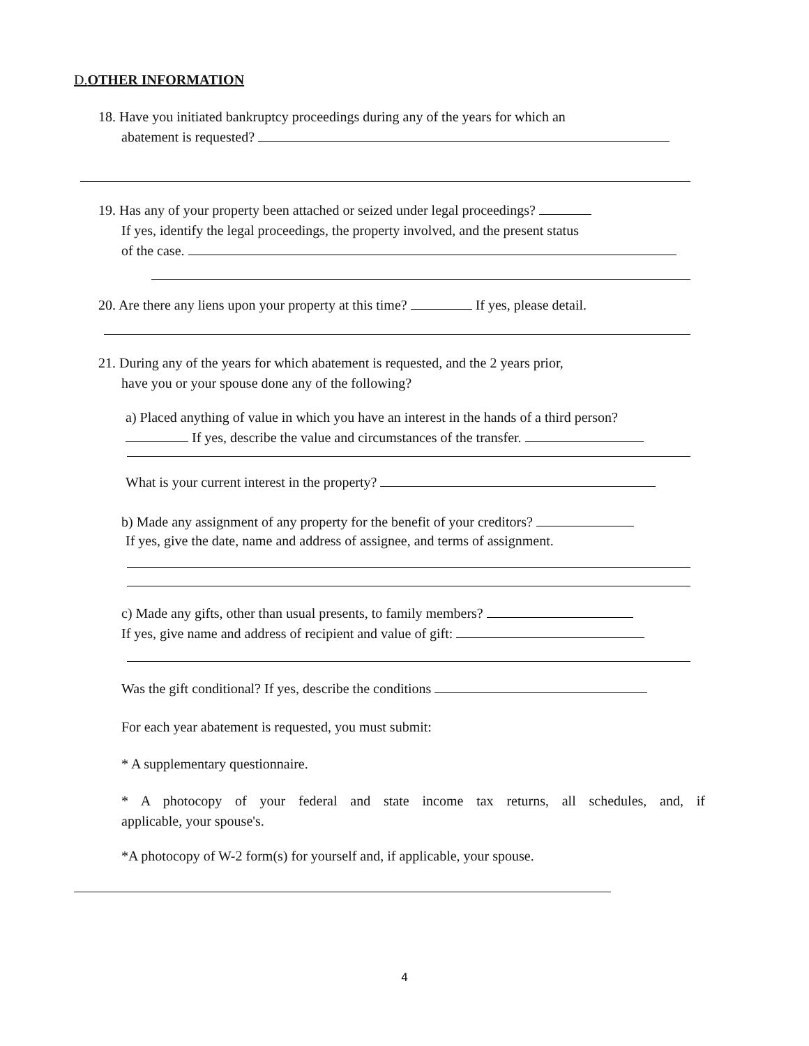D.OTHER INFORMATION
18. Have you initiated bankruptcy proceedings during any of the years for which an
abatement is requested?
19. Has any of your property been attached or seized under legal proceedings?
If yes, identify the legal proceedings, the property involved, and the present status
of the case.
20. Are there any liens upon your property at this time? If yes, please detail.
21. During any of the years for which abatement is requested, and the 2 years prior,
have you or your spouse done any of the following?
a) Placed anything of value in which you have an interest in the hands of a third person?
If yes, describe the value and circumstances of the transfer.
What is your current interest in the property?
b) Made any assignment of any property for the benefit of your creditors?
If yes, give the date, name and address of assignee, and terms of assignment.
c) Made any gifts, other than usual presents, to family members?
If yes, give name and address of recipient and value of gift:
Was the gift conditional? If yes, describe the conditions
For each year abatement is requested, you must submit:
* A supplementary questionnaire.
* A photocopy of your federal and state income tax returns, all schedules, and, if
applicable, your spouse's.
*A photocopy of W-2 form(s) for yourself and, if applicable, your spouse.
4